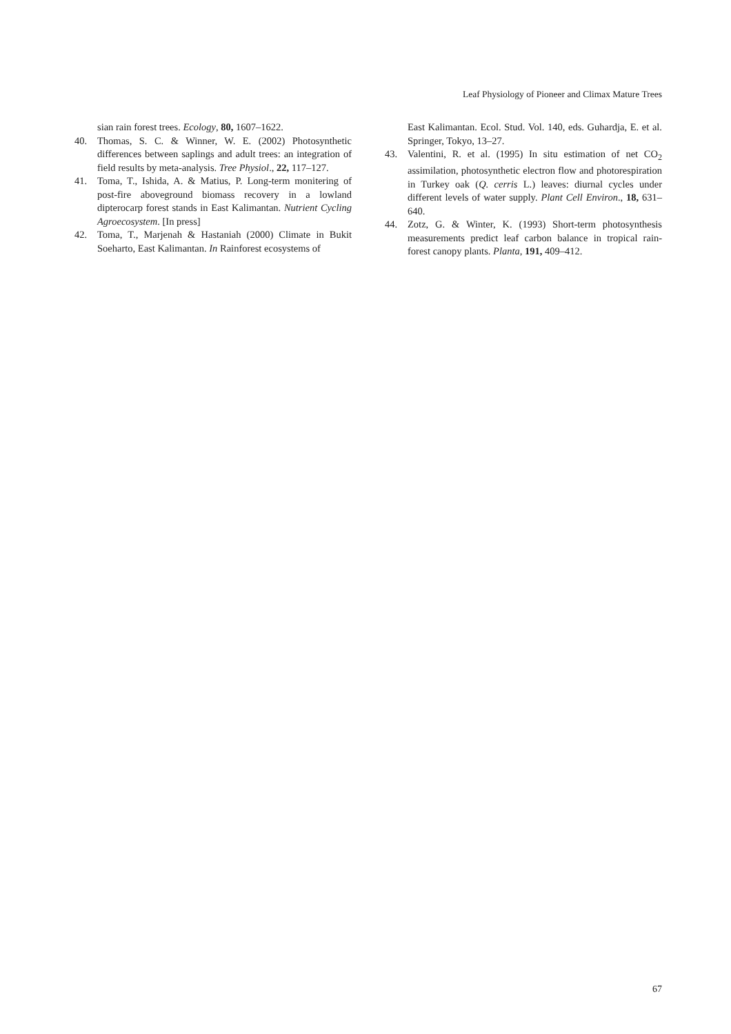Leaf Physiology of Pioneer and Climax Mature Trees
sian rain forest trees. Ecology, 80, 1607–1622.
40. Thomas, S. C. & Winner, W. E. (2002) Photosynthetic differences between saplings and adult trees: an integration of field results by meta-analysis. Tree Physiol., 22, 117–127.
41. Toma, T., Ishida, A. & Matius, P. Long-term monitering of post-fire aboveground biomass recovery in a lowland dipterocarp forest stands in East Kalimantan. Nutrient Cycling Agroecosystem. [In press]
42. Toma, T., Marjenah & Hastaniah (2000) Climate in Bukit Soeharto, East Kalimantan. In Rainforest ecosystems of
East Kalimantan. Ecol. Stud. Vol. 140, eds. Guhardja, E. et al. Springer, Tokyo, 13–27.
43. Valentini, R. et al. (1995) In situ estimation of net CO<sub>2</sub> assimilation, photosynthetic electron flow and photorespiration in Turkey oak (Q. cerris L.) leaves: diurnal cycles under different levels of water supply. Plant Cell Environ., 18, 631–640.
44. Zotz, G. & Winter, K. (1993) Short-term photosynthesis measurements predict leaf carbon balance in tropical rain-forest canopy plants. Planta, 191, 409–412.
67